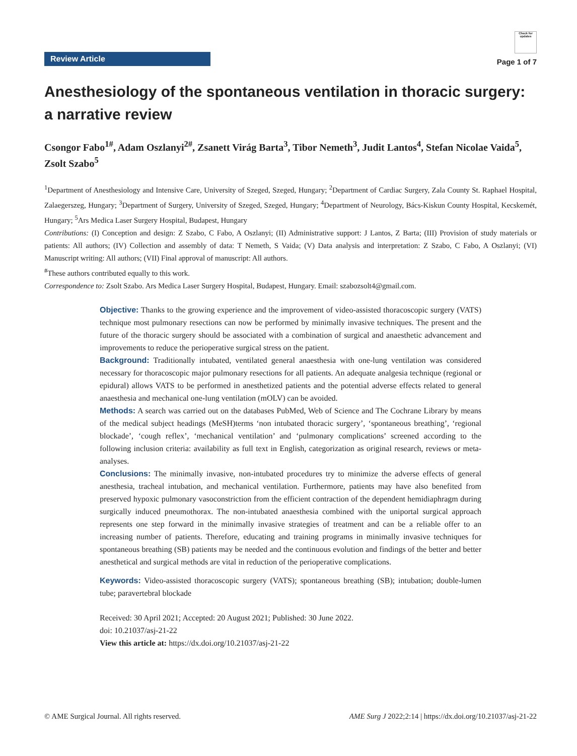Review Article
Check for updates
Page 1 of 7
Anesthesiology of the spontaneous ventilation in thoracic surgery: a narrative review
Csongor Fabo<sup>1#</sup>, Adam Oszlanyi<sup>2#</sup>, Zsanett Virág Barta<sup>3</sup>, Tibor Nemeth<sup>3</sup>, Judit Lantos<sup>4</sup>, Stefan Nicolae Vaida<sup>5</sup>, Zsolt Szabo<sup>5</sup>
<sup>1</sup> Department of Anesthesiology and Intensive Care, University of Szeged, Szeged, Hungary; <sup>2</sup>Department of Cardiac Surgery, Zala County St. Raphael Hospital, Zalaegerszeg, Hungary; <sup>3</sup>Department of Surgery, University of Szeged, Szeged, Hungary; <sup>4</sup>Department of Neurology, Bács-Kiskun County Hospital, Kecskemét, Hungary; <sup>5</sup>Ars Medica Laser Surgery Hospital, Budapest, Hungary
Contributions: (I) Conception and design: Z Szabo, C Fabo, A Oszlanyi; (II) Administrative support: J Lantos, Z Barta; (III) Provision of study materials or patients: All authors; (IV) Collection and assembly of data: T Nemeth, S Vaida; (V) Data analysis and interpretation: Z Szabo, C Fabo, A Oszlanyi; (VI) Manuscript writing: All authors; (VII) Final approval of manuscript: All authors.
<sup>#</sup> These authors contributed equally to this work.
Correspondence to: Zsolt Szabo. Ars Medica Laser Surgery Hospital, Budapest, Hungary. Email: szabozsolt4@gmail.com.
Objective: Thanks to the growing experience and the improvement of video-assisted thoracoscopic surgery (VATS) technique most pulmonary resections can now be performed by minimally invasive techniques. The present and the future of the thoracic surgery should be associated with a combination of surgical and anaesthetic advancement and improvements to reduce the perioperative surgical stress on the patient.
Background: Traditionally intubated, ventilated general anaesthesia with one-lung ventilation was considered necessary for thoracoscopic major pulmonary resections for all patients. An adequate analgesia technique (regional or epidural) allows VATS to be performed in anesthetized patients and the potential adverse effects related to general anaesthesia and mechanical one-lung ventilation (mOLV) can be avoided.
Methods: A search was carried out on the databases PubMed, Web of Science and The Cochrane Library by means of the medical subject headings (MeSH)terms ‘non intubated thoracic surgery’, ‘spontaneous breathing’, ‘regional blockade’, ‘cough reflex’, ‘mechanical ventilation’ and ‘pulmonary complications’ screened according to the following inclusion criteria: availability as full text in English, categorization as original research, reviews or meta-analyses.
Conclusions: The minimally invasive, non-intubated procedures try to minimize the adverse effects of general anesthesia, tracheal intubation, and mechanical ventilation. Furthermore, patients may have also benefited from preserved hypoxic pulmonary vasoconstriction from the efficient contraction of the dependent hemidiaphragm during surgically induced pneumothorax. The non-intubated anaesthesia combined with the uniportal surgical approach represents one step forward in the minimally invasive strategies of treatment and can be a reliable offer to an increasing number of patients. Therefore, educating and training programs in minimally invasive techniques for spontaneous breathing (SB) patients may be needed and the continuous evolution and findings of the better and better anesthetical and surgical methods are vital in reduction of the perioperative complications.
Keywords: Video-assisted thoracoscopic surgery (VATS); spontaneous breathing (SB); intubation; double-lumen tube; paravertebral blockade
Received: 30 April 2021; Accepted: 20 August 2021; Published: 30 June 2022.
doi: 10.21037/asj-21-22
View this article at: https://dx.doi.org/10.21037/asj-21-22
© AME Surgical Journal. All rights reserved. AME Surg J 2022;2:14 | https://dx.doi.org/10.21037/asj-21-22